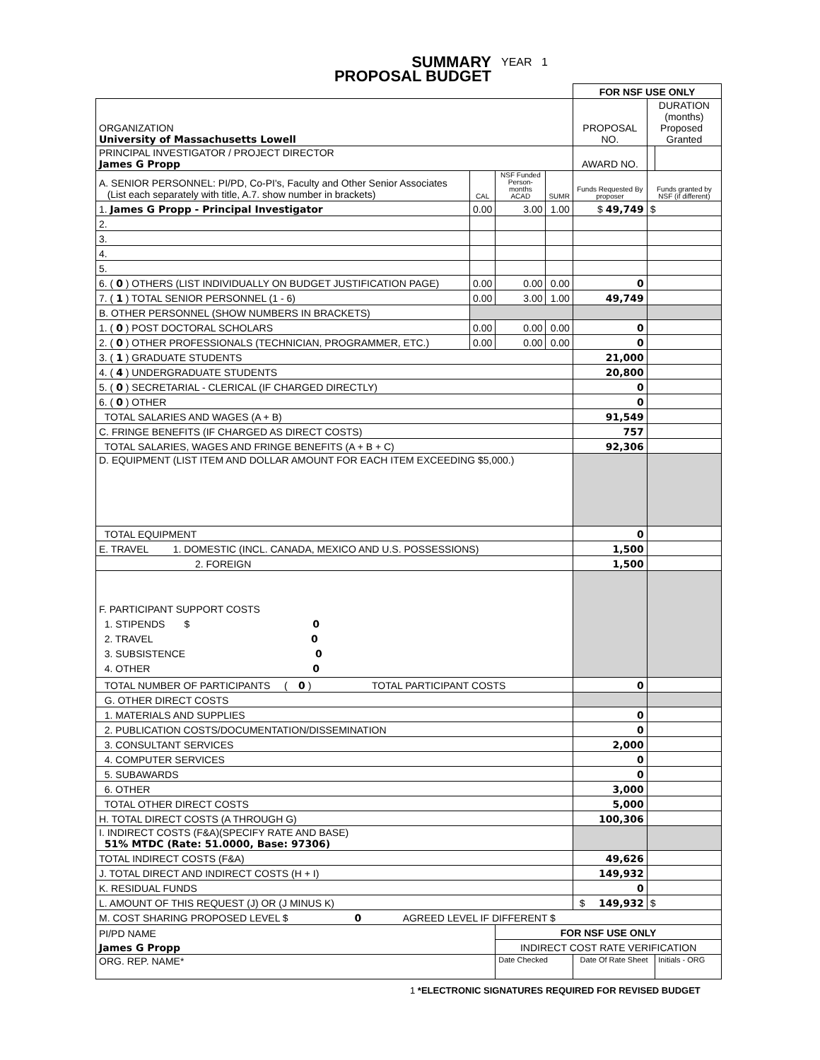SUMMARY
PROPOSAL BUDGET
YEAR 1
| | | | | FOR NSF USE ONLY | | |
| ORGANIZATION University of Massachusetts Lowell | | | | PROPOSAL NO. | DURATION (months) Proposed Granted | |
| PRINCIPAL INVESTIGATOR / PROJECT DIRECTOR James G Propp | | | | AWARD NO. | | |
| A. SENIOR PERSONNEL: PI/PD, Co-PI's, Faculty and Other Senior Associates (List each separately with title, A.7. show number in brackets) | CAL | NSF Funded Person-months ACAD | SUMR | Funds Requested By proposer | Funds granted by NSF (if different) | |
| 1. James G Propp - Principal Investigator | 0.00 | 3.00 | 1.00 | $ 49,749 | $ | |
| 2. | | | | | | |
| 3. | | | | | | |
| 4. | | | | | | |
| 5. | | | | | | |
| 6. ( 0 ) OTHERS (LIST INDIVIDUALLY ON BUDGET JUSTIFICATION PAGE) | 0.00 | 0.00 | 0.00 | 0 | | |
| 7. ( 1 ) TOTAL SENIOR PERSONNEL (1 - 6) | 0.00 | 3.00 | 1.00 | 49,749 | | |
| B. OTHER PERSONNEL (SHOW NUMBERS IN BRACKETS) | | | | | | |
| 1. ( 0 ) POST DOCTORAL SCHOLARS | 0.00 | 0.00 | 0.00 | 0 | | |
| 2. ( 0 ) OTHER PROFESSIONALS (TECHNICIAN, PROGRAMMER, ETC.) | 0.00 | 0.00 | 0.00 | 0 | | |
| 3. ( 1 ) GRADUATE STUDENTS | | | | 21,000 | | |
| 4. ( 4 ) UNDERGRADUATE STUDENTS | | | | 20,800 | | |
| 5. ( 0 ) SECRETARIAL - CLERICAL (IF CHARGED DIRECTLY) | | | | 0 | | |
| 6. ( 0 ) OTHER | | | | 0 | | |
| TOTAL SALARIES AND WAGES (A + B) | | | | 91,549 | | |
| C. FRINGE BENEFITS (IF CHARGED AS DIRECT COSTS) | | | | 757 | | |
| TOTAL SALARIES, WAGES AND FRINGE BENEFITS (A + B + C) | | | | 92,306 | | |
| D. EQUIPMENT (LIST ITEM AND DOLLAR AMOUNT FOR EACH ITEM EXCEEDING $5,000.) | | | | | | |
| TOTAL EQUIPMENT | | | | 0 | | |
| E. TRAVEL 1. DOMESTIC (INCL. CANADA, MEXICO AND U.S. POSSESSIONS) | | | | 1,500 | | |
| 2. FOREIGN | | | | 1,500 | | |
| F. PARTICIPANT SUPPORT COSTS 1. STIPENDS $ 0 2. TRAVEL 0 3. SUBSISTENCE 0 4. OTHER 0 | | | | | | |
| TOTAL NUMBER OF PARTICIPANTS ( 0 ) TOTAL PARTICIPANT COSTS | | | | 0 | | |
| G. OTHER DIRECT COSTS | | | | | | |
| 1. MATERIALS AND SUPPLIES | | | | 0 | | |
| 2. PUBLICATION COSTS/DOCUMENTATION/DISSEMINATION | | | | 0 | | |
| 3. CONSULTANT SERVICES | | | | 2,000 | | |
| 4. COMPUTER SERVICES | | | | 0 | | |
| 5. SUBAWARDS | | | | 0 | | |
| 6. OTHER | | | | 3,000 | | |
| TOTAL OTHER DIRECT COSTS | | | | 5,000 | | |
| H. TOTAL DIRECT COSTS (A THROUGH G) | | | | 100,306 | | |
| I. INDIRECT COSTS (F&A)(SPECIFY RATE AND BASE) 51% MTDC (Rate: 51.0000, Base: 97306) | | | | | | |
| TOTAL INDIRECT COSTS (F&A) | | | | 49,626 | | |
| J. TOTAL DIRECT AND INDIRECT COSTS (H + I) | | | | 149,932 | | |
| K. RESIDUAL FUNDS | | | | 0 | | |
| L. AMOUNT OF THIS REQUEST (J) OR (J MINUS K) | | | | $ 149,932 | $ | |
| M. COST SHARING PROPOSED LEVEL $ 0 AGREED LEVEL IF DIFFERENT $ | | | | | | |
| PI/PD NAME | | FOR NSF USE ONLY | | | | |
| James G Propp | | INDIRECT COST RATE VERIFICATION | | | | |
| ORG. REP. NAME* | | Date Checked | | Date Of Rate Sheet | | Initials - ORG |
1 *ELECTRONIC SIGNATURES REQUIRED FOR REVISED BUDGET